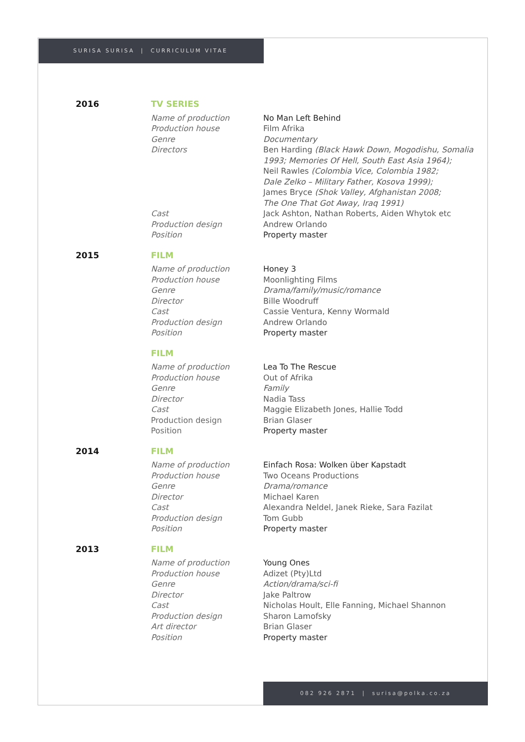SURISA SURISA | CURRICULUM VITAE
2016
TV SERIES
Name of production
Production house
Genre
Directors
Cast
Production design
Position
No Man Left Behind
Film Afrika
Documentary
Ben Harding (Black Hawk Down, Mogodishu, Somalia 1993; Memories Of Hell, South East Asia 1964);
Neil Rawles (Colombia Vice, Colombia 1982;
Dale Zelko – Military Father, Kosova 1999);
James Bryce (Shok Valley, Afghanistan 2008;
The One That Got Away, Iraq 1991)
Jack Ashton, Nathan Roberts, Aiden Whytok etc
Andrew Orlando
Property master
2015
FILM
Name of production
Production house
Genre
Director
Cast
Production design
Position
Honey 3
Moonlighting Films
Drama/family/music/romance
Bille Woodruff
Cassie Ventura, Kenny Wormald
Andrew Orlando
Property master
FILM
Name of production
Production house
Genre
Director
Cast
Production design
Position
Lea To The Rescue
Out of Afrika
Family
Nadia Tass
Maggie Elizabeth Jones, Hallie Todd
Brian Glaser
Property master
2014
FILM
Name of production
Production house
Genre
Director
Cast
Production design
Position
Einfach Rosa: Wolken über Kapstadt
Two Oceans Productions
Drama/romance
Michael Karen
Alexandra Neldel, Janek Rieke, Sara Fazilat
Tom Gubb
Property master
2013
FILM
Name of production
Production house
Genre
Director
Cast
Production design
Art director
Position
Young Ones
Adizet (Pty)Ltd
Action/drama/sci-fi
Jake Paltrow
Nicholas Hoult, Elle Fanning, Michael Shannon
Sharon Lamofsky
Brian Glaser
Property master
082 926 2871 | surisa@polka.co.za